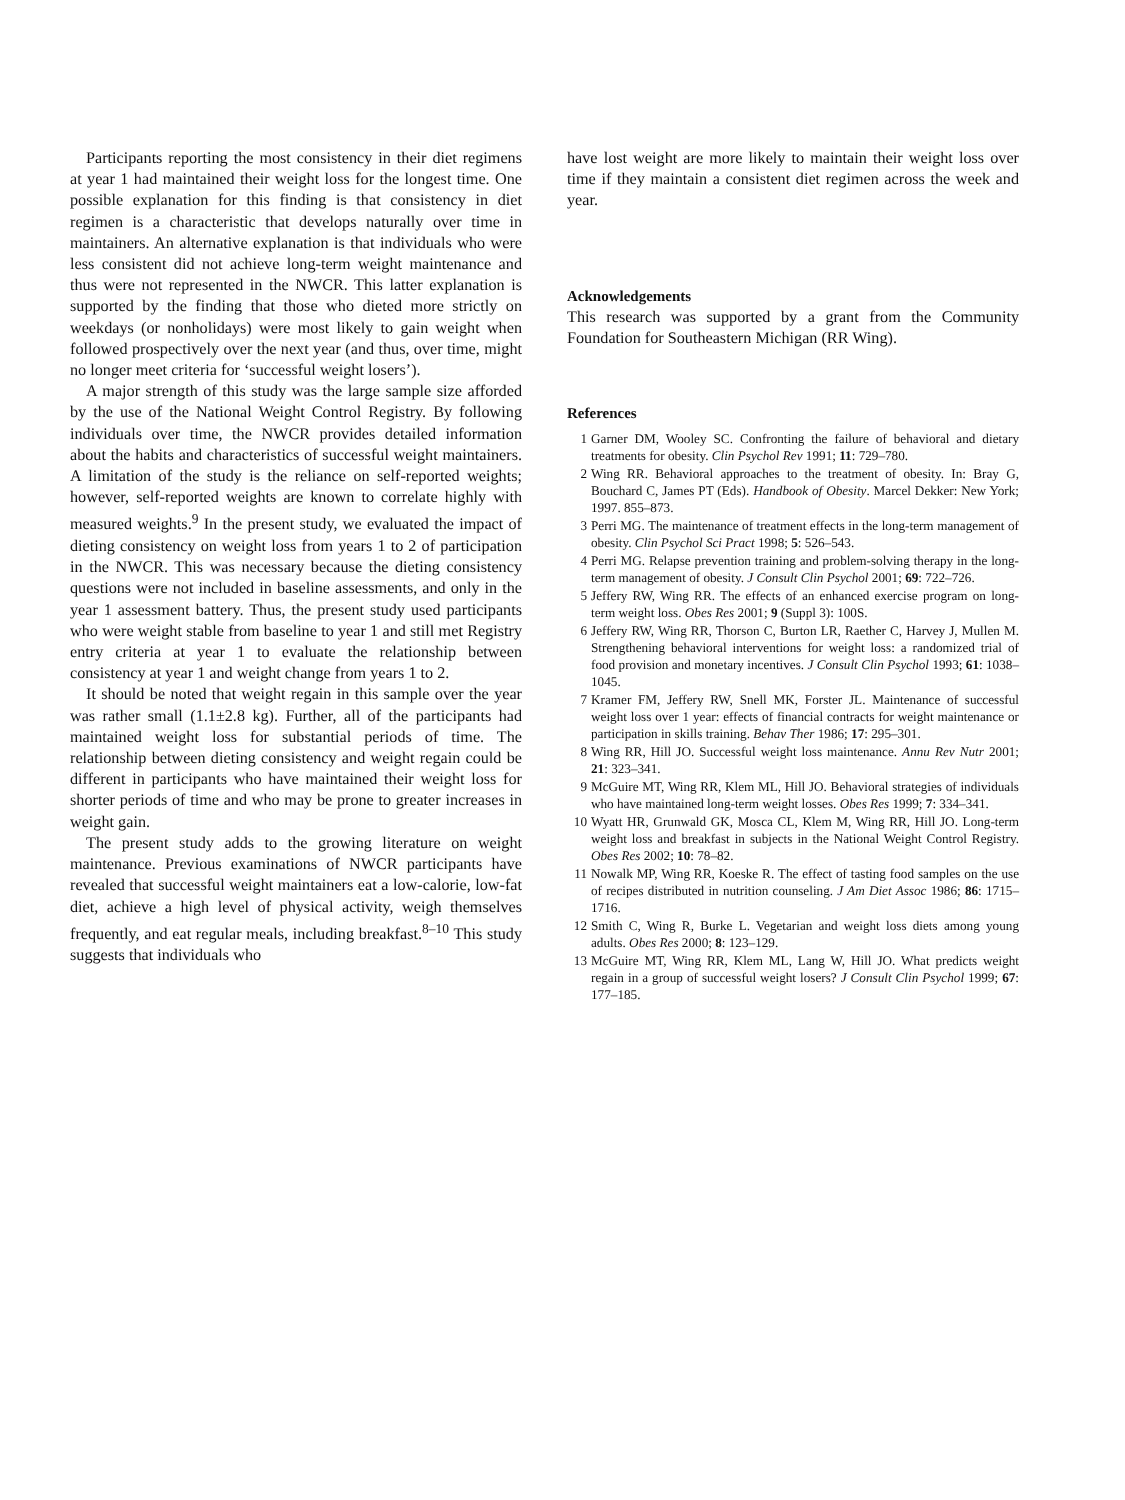Participants reporting the most consistency in their diet regimens at year 1 had maintained their weight loss for the longest time. One possible explanation for this finding is that consistency in diet regimen is a characteristic that develops naturally over time in maintainers. An alternative explanation is that individuals who were less consistent did not achieve long-term weight maintenance and thus were not represented in the NWCR. This latter explanation is supported by the finding that those who dieted more strictly on weekdays (or nonholidays) were most likely to gain weight when followed prospectively over the next year (and thus, over time, might no longer meet criteria for ‘successful weight losers’).
A major strength of this study was the large sample size afforded by the use of the National Weight Control Registry. By following individuals over time, the NWCR provides detailed information about the habits and characteristics of successful weight maintainers. A limitation of the study is the reliance on self-reported weights; however, self-reported weights are known to correlate highly with measured weights.<sup>9</sup> In the present study, we evaluated the impact of dieting consistency on weight loss from years 1 to 2 of participation in the NWCR. This was necessary because the dieting consistency questions were not included in baseline assessments, and only in the year 1 assessment battery. Thus, the present study used participants who were weight stable from baseline to year 1 and still met Registry entry criteria at year 1 to evaluate the relationship between consistency at year 1 and weight change from years 1 to 2.
It should be noted that weight regain in this sample over the year was rather small (1.1±2.8 kg). Further, all of the participants had maintained weight loss for substantial periods of time. The relationship between dieting consistency and weight regain could be different in participants who have maintained their weight loss for shorter periods of time and who may be prone to greater increases in weight gain.
The present study adds to the growing literature on weight maintenance. Previous examinations of NWCR participants have revealed that successful weight maintainers eat a low-calorie, low-fat diet, achieve a high level of physical activity, weigh themselves frequently, and eat regular meals, including breakfast.<sup>8–10</sup> This study suggests that individuals who
have lost weight are more likely to maintain their weight loss over time if they maintain a consistent diet regimen across the week and year.
Acknowledgements
This research was supported by a grant from the Community Foundation for Southeastern Michigan (RR Wing).
References
1 Garner DM, Wooley SC. Confronting the failure of behavioral and dietary treatments for obesity. Clin Psychol Rev 1991; 11: 729–780.
2 Wing RR. Behavioral approaches to the treatment of obesity. In: Bray G, Bouchard C, James PT (Eds). Handbook of Obesity. Marcel Dekker: New York; 1997. 855–873.
3 Perri MG. The maintenance of treatment effects in the long-term management of obesity. Clin Psychol Sci Pract 1998; 5: 526–543.
4 Perri MG. Relapse prevention training and problem-solving therapy in the long-term management of obesity. J Consult Clin Psychol 2001; 69: 722–726.
5 Jeffery RW, Wing RR. The effects of an enhanced exercise program on long-term weight loss. Obes Res 2001; 9 (Suppl 3): 100S.
6 Jeffery RW, Wing RR, Thorson C, Burton LR, Raether C, Harvey J, Mullen M. Strengthening behavioral interventions for weight loss: a randomized trial of food provision and monetary incentives. J Consult Clin Psychol 1993; 61: 1038–1045.
7 Kramer FM, Jeffery RW, Snell MK, Forster JL. Maintenance of successful weight loss over 1 year: effects of financial contracts for weight maintenance or participation in skills training. Behav Ther 1986; 17: 295–301.
8 Wing RR, Hill JO. Successful weight loss maintenance. Annu Rev Nutr 2001; 21: 323–341.
9 McGuire MT, Wing RR, Klem ML, Hill JO. Behavioral strategies of individuals who have maintained long-term weight losses. Obes Res 1999; 7: 334–341.
10 Wyatt HR, Grunwald GK, Mosca CL, Klem M, Wing RR, Hill JO. Long-term weight loss and breakfast in subjects in the National Weight Control Registry. Obes Res 2002; 10: 78–82.
11 Nowalk MP, Wing RR, Koeske R. The effect of tasting food samples on the use of recipes distributed in nutrition counseling. J Am Diet Assoc 1986; 86: 1715–1716.
12 Smith C, Wing R, Burke L. Vegetarian and weight loss diets among young adults. Obes Res 2000; 8: 123–129.
13 McGuire MT, Wing RR, Klem ML, Lang W, Hill JO. What predicts weight regain in a group of successful weight losers? J Consult Clin Psychol 1999; 67: 177–185.